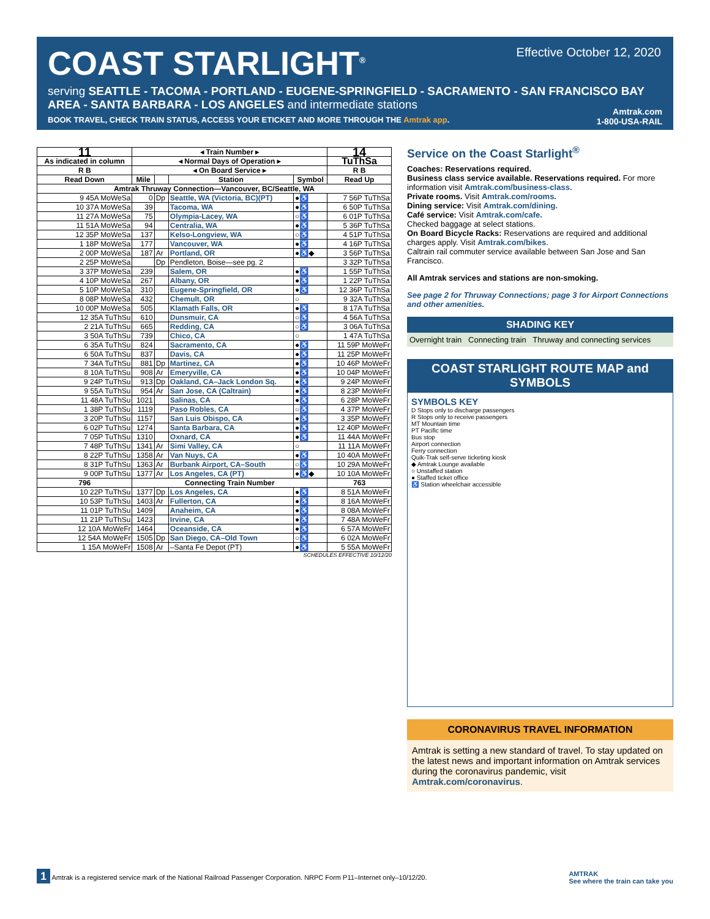Effective October 12, 2020
COAST STARLIGHT<sup>®</sup>
serving SEATTLE - TACOMA - PORTLAND - EUGENE-SPRINGFIELD - SACRAMENTO - SAN FRANCISCO BAY AREA - SANTA BARBARA - LOS ANGELES and intermediate stations
BOOK TRAVEL, CHECK TRAIN STATUS, ACCESS YOUR ETICKET AND MORE THROUGH THE Amtrak app.
Amtrak.com
1-800-USA-RAIL
| 11 | ◂ Train Number ▸ | | | | 14 |
| --- | --- | --- | --- | --- | --- |
| As indicated in column | ◂ Normal Days of Operation ▸ | | | | TuThSa |
| R B | ◂ On Board Service ▸ | | | | R B |
| Read Down | Mile | | Station | Symbol | Read Up |
| Amtrak Thruway Connection—Vancouver, BC/Seattle, WA | | | | | |
| 9 45A MoWeSa | 0 | Dp | Seattle, WA (Victoria, BC)(PT) | ●♿ | 7 56P TuThSa |
| 10 37A MoWeSa | 39 | | Tacoma, WA | ●♿ | 6 50P TuThSa |
| 11 27A MoWeSa | 75 | | Olympia-Lacey, WA | ○♿ | 6 01P TuThSa |
| 11 51A MoWeSa | 94 | | Centralia, WA | ●♿ | 5 36P TuThSa |
| 12 35P MoWeSa | 137 | | Kelso-Longview, WA | ○♿ | 4 51P TuThSa |
| 1 18P MoWeSa | 177 | | Vancouver, WA | ●♿ | 4 16P TuThSa |
| 2 00P MoWeSa | 187 | Ar | Portland, OR | ●♿◆ | 3 56P TuThSa |
| 2 25P MoWeSa | | Dp | Pendleton, Boise—see pg. 2 | | 3 32P TuThSa |
| 3 37P MoWeSa | 239 | | Salem, OR | ●♿ | 1 55P TuThSa |
| 4 10P MoWeSa | 267 | | Albany, OR | ●♿ | 1 22P TuThSa |
| 5 10P MoWeSa | 310 | | Eugene-Springfield, OR | ●♿ | 12 36P TuThSa |
| 8 08P MoWeSa | 432 | | Chemult, OR | ○ | 9 32A TuThSa |
| 10 00P MoWeSa | 505 | | Klamath Falls, OR | ●♿ | 8 17A TuThSa |
| 12 35A TuThSu | 610 | | Dunsmuir, CA | ○♿ | 4 56A TuThSa |
| 2 21A TuThSu | 665 | | Redding, CA | ○♿ | 3 06A TuThSa |
| 3 50A TuThSu | 739 | | Chico, CA | ○ | 1 47A TuThSa |
| 6 35A TuThSu | 824 | | Sacramento, CA | ●♿ | 11 59P MoWeFr |
| 6 50A TuThSu | 837 | | Davis, CA | ●♿ | 11 25P MoWeFr |
| 7 34A TuThSu | 881 | Dp | Martinez, CA | ●♿ | 10 46P MoWeFr |
| 8 10A TuThSu | 908 | Ar | Emeryville, CA | ●♿ | 10 04P MoWeFr |
| 9 24P TuThSu | 913 | Dp | Oakland, CA–Jack London Sq. | ●♿ | 9 24P MoWeFr |
| 9 55A TuThSu | 954 | Ar | San Jose, CA (Caltrain) | ●♿ | 8 23P MoWeFr |
| 11 48A TuThSu | 1021 | | Salinas, CA | ●♿ | 6 28P MoWeFr |
| 1 38P TuThSu | 1119 | | Paso Robles, CA | ○♿ | 4 37P MoWeFr |
| 3 20P TuThSu | 1157 | | San Luis Obispo, CA | ●♿ | 3 35P MoWeFr |
| 6 02P TuThSu | 1274 | | Santa Barbara, CA | ●♿ | 12 40P MoWeFr |
| 7 05P TuThSu | 1310 | | Oxnard, CA | ●♿ | 11 44A MoWeFr |
| 7 48P TuThSu | 1341 | Ar | Simi Valley, CA | ○ | 11 11A MoWeFr |
| 8 22P TuThSu | 1358 | Ar | Van Nuys, CA | ●♿ | 10 40A MoWeFr |
| 8 31P TuThSu | 1363 | Ar | Burbank Airport, CA–South | ○♿ | 10 29A MoWeFr |
| 9 00P TuThSu | 1377 | Ar | Los Angeles, CA (PT) | ●♿◆ | 10 10A MoWeFr |
| 796 | Connecting Train Number | | | | 763 |
| 10 22P TuThSu | 1377 | Dp | Los Angeles, CA | ●♿ | 8 51A MoWeFr |
| 10 53P TuThSu | 1403 | Ar | Fullerton, CA | ●♿ | 8 16A MoWeFr |
| 11 01P TuThSu | 1409 | | Anaheim, CA | ●♿ | 8 08A MoWeFr |
| 11 21P TuThSu | 1423 | | Irvine, CA | ●♿ | 7 48A MoWeFr |
| 12 10A MoWeFr | 1464 | | Oceanside, CA | ●♿ | 6 57A MoWeFr |
| 12 54A MoWeFr | 1505 | Dp | San Diego, CA–Old Town | ○♿ | 6 02A MoWeFr |
| 1 15A MoWeFr | 1508 | Ar | –Santa Fe Depot (PT) | ●♿ | 5 55A MoWeFr |
SCHEDULES EFFECTIVE 10/12/20
Service on the Coast Starlight<sup>®</sup>
Coaches: Reservations required.
Business class service available. Reservations required. For more information visit Amtrak.com/business-class.
Private rooms. Visit Amtrak.com/rooms.
Dining service: Visit Amtrak.com/dining.
Café service: Visit Amtrak.com/cafe.
Checked baggage at select stations.
On Board Bicycle Racks: Reservations are required and additional charges apply. Visit Amtrak.com/bikes.
Caltrain rail commuter service available between San Jose and San Francisco.
All Amtrak services and stations are non-smoking.
See page 2 for Thruway Connections; page 3 for Airport Connections and other amenities.
SHADING KEY
Overnight train Connecting train Thruway and connecting services
COAST STARLIGHT ROUTE MAP and SYMBOLS
SYMBOLS KEY
D Stops only to discharge passengers
R Stops only to receive passengers
MT Mountain time
PT Pacific time
Bus stop
Airport connection
Ferry connection
Quik-Trak self-serve ticketing kiosk
◆ Amtrak Lounge available
○ Unstaffed station
● Staffed ticket office
♿ Station wheelchair accessible
CORONAVIRUS TRAVEL INFORMATION
Amtrak is setting a new standard of travel. To stay updated on the latest news and important information on Amtrak services during the coronavirus pandemic, visit Amtrak.com/coronavirus.
1 Amtrak is a registered service mark of the National Railroad Passenger Corporation. NRPC Form P11–Internet only–10/12/20. AMTRAK
See where the train can take you